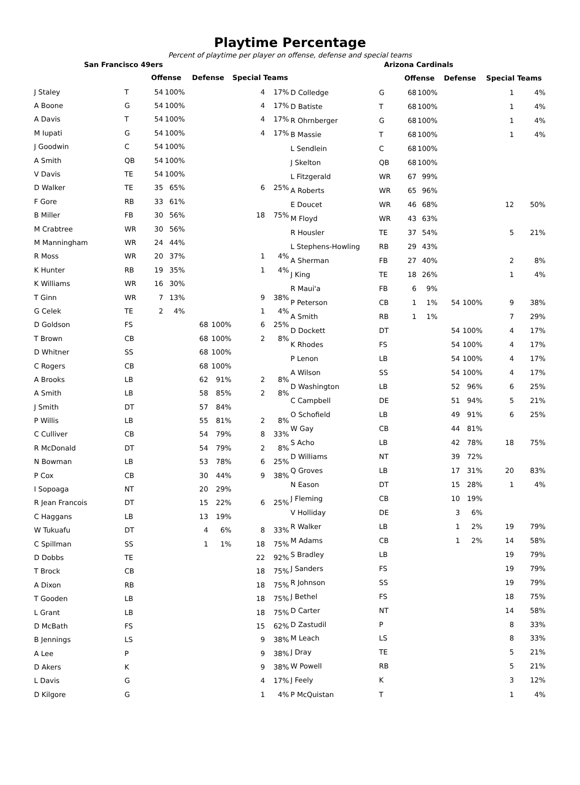Playtime Percentage
Percent of playtime per player on offense, defense and special teams
| San Francisco 49ers | | | | | | | |
| --- | --- | --- | --- | --- | --- | --- | --- |
| | | Offense | | Defense | | Special Teams | |
| J Staley | T | 54 | 100% | | | 4 | 17% |
| A Boone | G | 54 | 100% | | | 4 | 17% |
| A Davis | T | 54 | 100% | | | 4 | 17% |
| M Iupati | G | 54 | 100% | | | 4 | 17% |
| J Goodwin | C | 54 | 100% | | | | |
| A Smith | QB | 54 | 100% | | | | |
| V Davis | TE | 54 | 100% | | | | |
| D Walker | TE | 35 | 65% | | | 6 | 25% |
| F Gore | RB | 33 | 61% | | | | |
| B Miller | FB | 30 | 56% | | | 18 | 75% |
| M Crabtree | WR | 30 | 56% | | | | |
| M Manningham | WR | 24 | 44% | | | | |
| R Moss | WR | 20 | 37% | | | 1 | 4% |
| K Hunter | RB | 19 | 35% | | | 1 | 4% |
| K Williams | WR | 16 | 30% | | | | |
| T Ginn | WR | 7 | 13% | | | 9 | 38% |
| G Celek | TE | 2 | 4% | | | 1 | 4% |
| D Goldson | FS | | | 68 | 100% | 6 | 25% |
| T Brown | CB | | | 68 | 100% | 2 | 8% |
| D Whitner | SS | | | 68 | 100% | | |
| C Rogers | CB | | | 68 | 100% | | |
| A Brooks | LB | | | 62 | 91% | 2 | 8% |
| A Smith | LB | | | 58 | 85% | 2 | 8% |
| J Smith | DT | | | 57 | 84% | | |
| P Willis | LB | | | 55 | 81% | 2 | 8% |
| C Culliver | CB | | | 54 | 79% | 8 | 33% |
| R McDonald | DT | | | 54 | 79% | 2 | 8% |
| N Bowman | LB | | | 53 | 78% | 6 | 25% |
| P Cox | CB | | | 30 | 44% | 9 | 38% |
| I Sopoaga | NT | | | 20 | 29% | | |
| R Jean Francois | DT | | | 15 | 22% | 6 | 25% |
| C Haggans | LB | | | 13 | 19% | | |
| W Tukuafu | DT | | | 4 | 6% | 8 | 33% |
| C Spillman | SS | | | 1 | 1% | 18 | 75% |
| D Dobbs | TE | | | | | 22 | 92% |
| T Brock | CB | | | | | 18 | 75% |
| A Dixon | RB | | | | | 18 | 75% |
| T Gooden | LB | | | | | 18 | 75% |
| L Grant | LB | | | | | 18 | 75% |
| D McBath | FS | | | | | 15 | 62% |
| B Jennings | LS | | | | | 9 | 38% |
| A Lee | P | | | | | 9 | 38% |
| D Akers | K | | | | | 9 | 38% |
| L Davis | G | | | | | 4 | 17% |
| D Kilgore | G | | | | | 1 | 4% |
| Arizona Cardinals | | | | | | | |
| --- | --- | --- | --- | --- | --- | --- | --- |
| | | Offense | | Defense | | Special Teams | |
| D Colledge | G | 68 | 100% | | | 1 | 4% |
| D Batiste | T | 68 | 100% | | | 1 | 4% |
| R Ohrnberger | G | 68 | 100% | | | 1 | 4% |
| B Massie | T | 68 | 100% | | | 1 | 4% |
| L Sendlein | C | 68 | 100% | | | | |
| J Skelton | QB | 68 | 100% | | | | |
| L Fitzgerald | WR | 67 | 99% | | | | |
| A Roberts | WR | 65 | 96% | | | | |
| E Doucet | WR | 46 | 68% | | | 12 | 50% |
| M Floyd | WR | 43 | 63% | | | | |
| R Housler | TE | 37 | 54% | | | 5 | 21% |
| L Stephens-Howling | RB | 29 | 43% | | | | |
| A Sherman | FB | 27 | 40% | | | 2 | 8% |
| J King | TE | 18 | 26% | | | 1 | 4% |
| R Maui'a | FB | 6 | 9% | | | | |
| P Peterson | CB | 1 | 1% | 54 | 100% | 9 | 38% |
| A Smith | RB | 1 | 1% | | | 7 | 29% |
| D Dockett | DT | | | 54 | 100% | 4 | 17% |
| K Rhodes | FS | | | 54 | 100% | 4 | 17% |
| P Lenon | LB | | | 54 | 100% | 4 | 17% |
| A Wilson | SS | | | 54 | 100% | 4 | 17% |
| D Washington | LB | | | 52 | 96% | 6 | 25% |
| C Campbell | DE | | | 51 | 94% | 5 | 21% |
| O Schofield | LB | | | 49 | 91% | 6 | 25% |
| W Gay | CB | | | 44 | 81% | | |
| S Acho | LB | | | 42 | 78% | 18 | 75% |
| D Williams | NT | | | 39 | 72% | | |
| Q Groves | LB | | | 17 | 31% | 20 | 83% |
| N Eason | DT | | | 15 | 28% | 1 | 4% |
| J Fleming | CB | | | 10 | 19% | | |
| V Holliday | DE | | | 3 | 6% | | |
| R Walker | LB | | | 1 | 2% | 19 | 79% |
| M Adams | CB | | | 1 | 2% | 14 | 58% |
| S Bradley | LB | | | | | 19 | 79% |
| J Sanders | FS | | | | | 19 | 79% |
| R Johnson | SS | | | | | 19 | 79% |
| J Bethel | FS | | | | | 18 | 75% |
| D Carter | NT | | | | | 14 | 58% |
| D Zastudil | P | | | | | 8 | 33% |
| M Leach | LS | | | | | 8 | 33% |
| J Dray | TE | | | | | 5 | 21% |
| W Powell | RB | | | | | 5 | 21% |
| J Feely | K | | | | | 3 | 12% |
| P McQuistan | T | | | | | 1 | 4% |